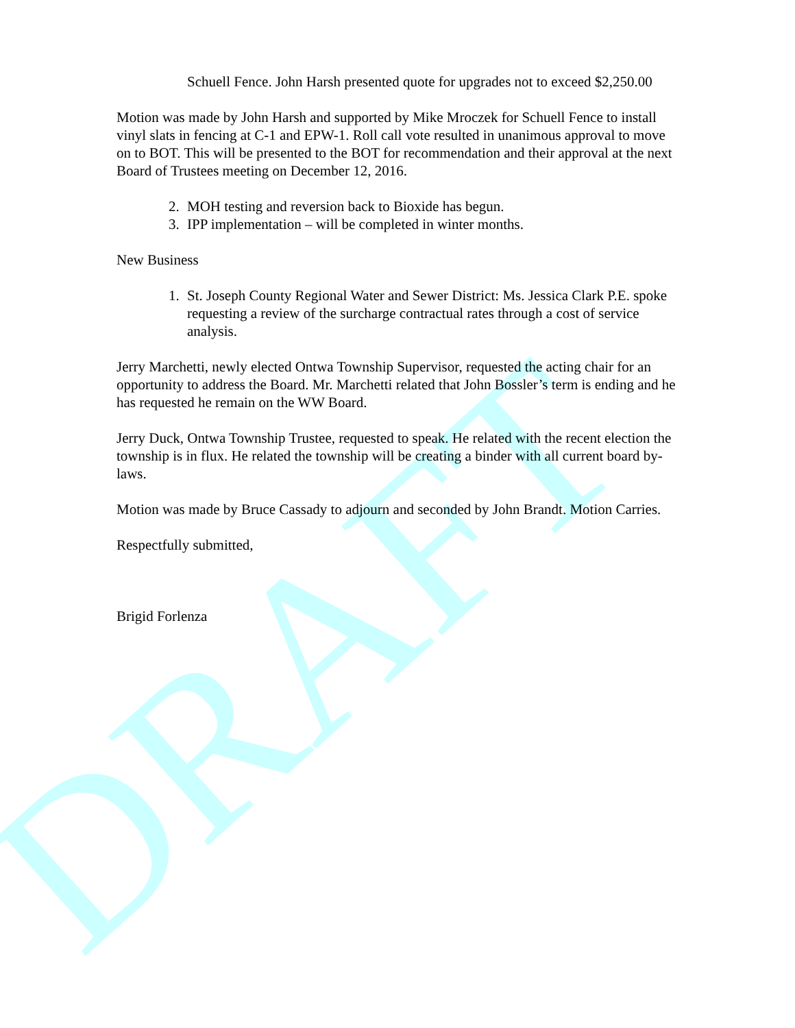DRAFT
Schuell Fence. John Harsh presented quote for upgrades not to exceed $2,250.00
Motion was made by John Harsh and supported by Mike Mroczek for Schuell Fence to install vinyl slats in fencing at C-1 and EPW-1. Roll call vote resulted in unanimous approval to move on to BOT. This will be presented to the BOT for recommendation and their approval at the next Board of Trustees meeting on December 12, 2016.
2. MOH testing and reversion back to Bioxide has begun.
3. IPP implementation – will be completed in winter months.
New Business
1. St. Joseph County Regional Water and Sewer District: Ms. Jessica Clark P.E. spoke requesting a review of the surcharge contractual rates through a cost of service analysis.
Jerry Marchetti, newly elected Ontwa Township Supervisor, requested the acting chair for an opportunity to address the Board. Mr. Marchetti related that John Bossler’s term is ending and he has requested he remain on the WW Board.
Jerry Duck, Ontwa Township Trustee, requested to speak. He related with the recent election the township is in flux. He related the township will be creating a binder with all current board by-laws.
Motion was made by Bruce Cassady to adjourn and seconded by John Brandt. Motion Carries.
Respectfully submitted,
Brigid Forlenza